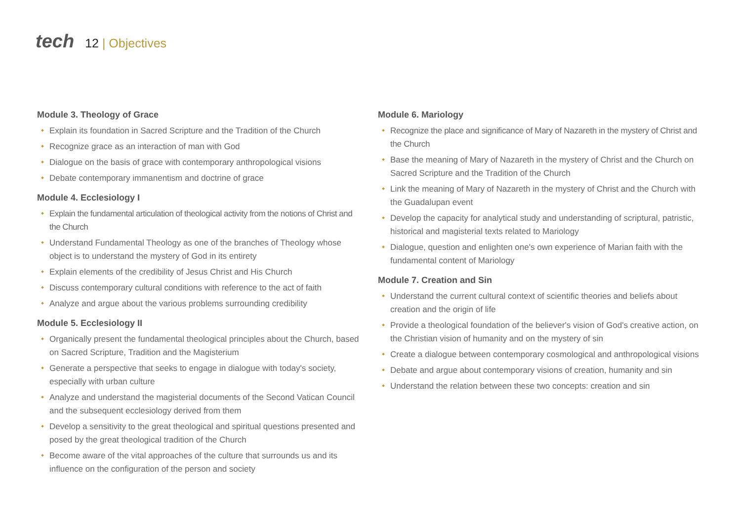tech
12 | Objectives
Module 3. Theology of Grace
Explain its foundation in Sacred Scripture and the Tradition of the Church
Recognize grace as an interaction of man with God
Dialogue on the basis of grace with contemporary anthropological visions
Debate contemporary immanentism and doctrine of grace
Module 4. Ecclesiology I
Explain the fundamental articulation of theological activity from the notions of Christ and the Church
Understand Fundamental Theology as one of the branches of Theology whose object is to understand the mystery of God in its entirety
Explain elements of the credibility of Jesus Christ and His Church
Discuss contemporary cultural conditions with reference to the act of faith
Analyze and argue about the various problems surrounding credibility
Module 5. Ecclesiology II
Organically present the fundamental theological principles about the Church, based on Sacred Scripture, Tradition and the Magisterium
Generate a perspective that seeks to engage in dialogue with today's society, especially with urban culture
Analyze and understand the magisterial documents of the Second Vatican Council and the subsequent ecclesiology derived from them
Develop a sensitivity to the great theological and spiritual questions presented and posed by the great theological tradition of the Church
Become aware of the vital approaches of the culture that surrounds us and its influence on the configuration of the person and society
Module 6. Mariology
Recognize the place and significance of Mary of Nazareth in the mystery of Christ and the Church
Base the meaning of Mary of Nazareth in the mystery of Christ and the Church on Sacred Scripture and the Tradition of the Church
Link the meaning of Mary of Nazareth in the mystery of Christ and the Church with the Guadalupan event
Develop the capacity for analytical study and understanding of scriptural, patristic, historical and magisterial texts related to Mariology
Dialogue, question and enlighten one's own experience of Marian faith with the fundamental content of Mariology
Module 7. Creation and Sin
Understand the current cultural context of scientific theories and beliefs about creation and the origin of life
Provide a theological foundation of the believer's vision of God's creative action, on the Christian vision of humanity and on the mystery of sin
Create a dialogue between contemporary cosmological and anthropological visions
Debate and argue about contemporary visions of creation, humanity and sin
Understand the relation between these two concepts: creation and sin